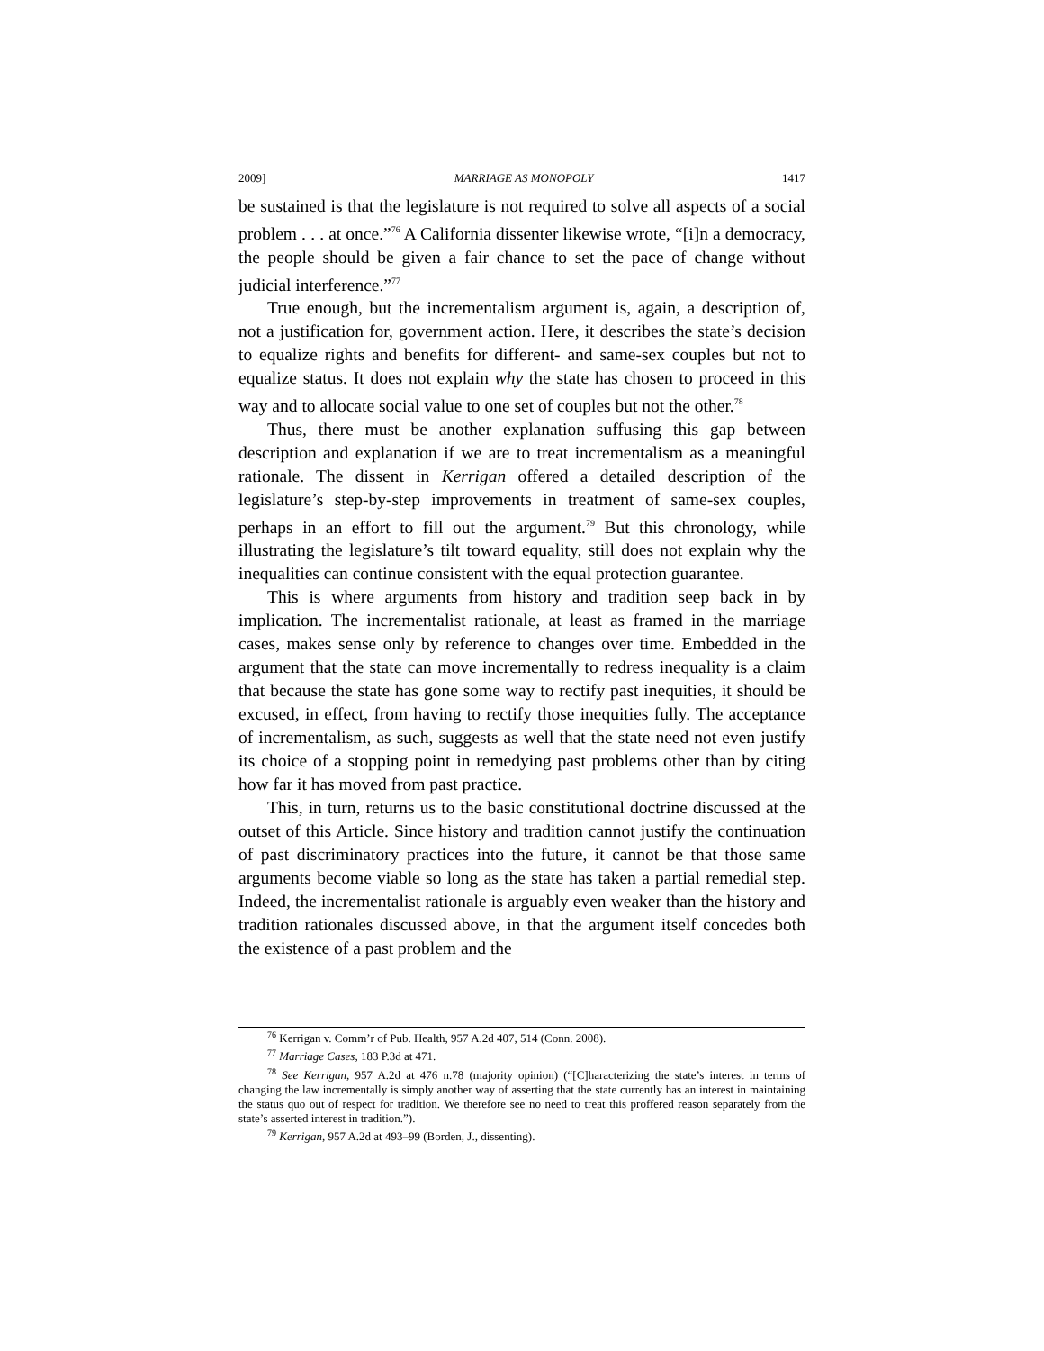2009] MARRIAGE AS MONOPOLY 1417
be sustained is that the legislature is not required to solve all aspects of a social problem . . . at once.”<sup>76</sup> A California dissenter likewise wrote, “[i]n a democracy, the people should be given a fair chance to set the pace of change without judicial interference.”<sup>77</sup>
True enough, but the incrementalism argument is, again, a description of, not a justification for, government action. Here, it describes the state’s decision to equalize rights and benefits for different- and same-sex couples but not to equalize status. It does not explain why the state has chosen to proceed in this way and to allocate social value to one set of couples but not the other.<sup>78</sup>
Thus, there must be another explanation suffusing this gap between description and explanation if we are to treat incrementalism as a meaningful rationale. The dissent in Kerrigan offered a detailed description of the legislature’s step-by-step improvements in treatment of same-sex couples, perhaps in an effort to fill out the argument.<sup>79</sup> But this chronology, while illustrating the legislature’s tilt toward equality, still does not explain why the inequalities can continue consistent with the equal protection guarantee.
This is where arguments from history and tradition seep back in by implication. The incrementalist rationale, at least as framed in the marriage cases, makes sense only by reference to changes over time. Embedded in the argument that the state can move incrementally to redress inequality is a claim that because the state has gone some way to rectify past inequities, it should be excused, in effect, from having to rectify those inequities fully. The acceptance of incrementalism, as such, suggests as well that the state need not even justify its choice of a stopping point in remedying past problems other than by citing how far it has moved from past practice.
This, in turn, returns us to the basic constitutional doctrine discussed at the outset of this Article. Since history and tradition cannot justify the continuation of past discriminatory practices into the future, it cannot be that those same arguments become viable so long as the state has taken a partial remedial step. Indeed, the incrementalist rationale is arguably even weaker than the history and tradition rationales discussed above, in that the argument itself concedes both the existence of a past problem and the
<sup>76</sup> Kerrigan v. Comm’r of Pub. Health, 957 A.2d 407, 514 (Conn. 2008).
<sup>77</sup> Marriage Cases, 183 P.3d at 471.
<sup>78</sup> See Kerrigan, 957 A.2d at 476 n.78 (majority opinion) (“[C]haracterizing the state’s interest in terms of changing the law incrementally is simply another way of asserting that the state currently has an interest in maintaining the status quo out of respect for tradition. We therefore see no need to treat this proffered reason separately from the state’s asserted interest in tradition.”).
<sup>79</sup> Kerrigan, 957 A.2d at 493–99 (Borden, J., dissenting).